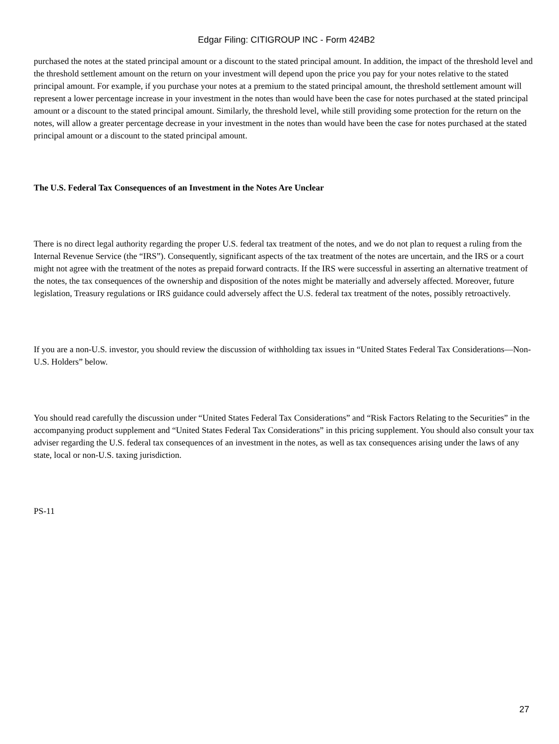Edgar Filing: CITIGROUP INC - Form 424B2
purchased the notes at the stated principal amount or a discount to the stated principal amount. In addition, the impact of the threshold level and the threshold settlement amount on the return on your investment will depend upon the price you pay for your notes relative to the stated principal amount. For example, if you purchase your notes at a premium to the stated principal amount, the threshold settlement amount will represent a lower percentage increase in your investment in the notes than would have been the case for notes purchased at the stated principal amount or a discount to the stated principal amount. Similarly, the threshold level, while still providing some protection for the return on the notes, will allow a greater percentage decrease in your investment in the notes than would have been the case for notes purchased at the stated principal amount or a discount to the stated principal amount.
The U.S. Federal Tax Consequences of an Investment in the Notes Are Unclear
There is no direct legal authority regarding the proper U.S. federal tax treatment of the notes, and we do not plan to request a ruling from the Internal Revenue Service (the “IRS”). Consequently, significant aspects of the tax treatment of the notes are uncertain, and the IRS or a court might not agree with the treatment of the notes as prepaid forward contracts. If the IRS were successful in asserting an alternative treatment of the notes, the tax consequences of the ownership and disposition of the notes might be materially and adversely affected. Moreover, future legislation, Treasury regulations or IRS guidance could adversely affect the U.S. federal tax treatment of the notes, possibly retroactively.
If you are a non-U.S. investor, you should review the discussion of withholding tax issues in “United States Federal Tax Considerations—Non-U.S. Holders” below.
You should read carefully the discussion under “United States Federal Tax Considerations” and “Risk Factors Relating to the Securities” in the accompanying product supplement and “United States Federal Tax Considerations” in this pricing supplement. You should also consult your tax adviser regarding the U.S. federal tax consequences of an investment in the notes, as well as tax consequences arising under the laws of any state, local or non-U.S. taxing jurisdiction.
PS-11
27